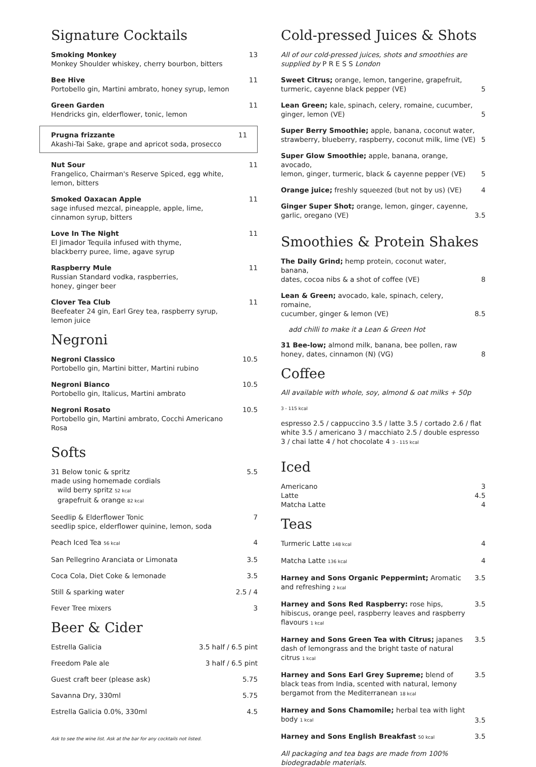Signature Cocktails
Smoking Monkey
Monkey Shoulder whiskey, cherry bourbon, bitters
13
Bee Hive
Portobello gin, Martini ambrato, honey syrup, lemon
11
Green Garden
Hendricks gin, elderflower, tonic, lemon
11
Prugna frizzante
Akashi-Tai Sake, grape and apricot soda, prosecco
11
Nut Sour
Frangelico, Chairman's Reserve Spiced, egg white,
lemon, bitters
11
Smoked Oaxacan Apple
sage infused mezcal, pineapple, apple, lime,
cinnamon syrup, bitters
11
Love In The Night
El Jimador Tequila infused with thyme,
blackberry puree, lime, agave syrup
11
Raspberry Mule
Russian Standard vodka, raspberries,
honey, ginger beer
11
Clover Tea Club
Beefeater 24 gin, Earl Grey tea, raspberry syrup,
lemon juice
11
Negroni
Negroni Classico
Portobello gin, Martini bitter, Martini rubino
10.5
Negroni Bianco
Portobello gin, Italicus, Martini ambrato
10.5
Negroni Rosato
Portobello gin, Martini ambrato, Cocchi Americano Rosa
10.5
Softs
31 Below tonic & spritz
made using homemade cordials
wild berry spritz 52 kcal
grapefruit & orange 82 kcal
5.5
Seedlip & Elderflower Tonic
seedlip spice, elderflower quinine, lemon, soda
7
Peach Iced Tea 56 kcal
4
San Pellegrino Aranciata or Limonata
3.5
Coca Cola, Diet Coke & lemonade
3.5
Still & sparking water 2.5 / 4
Fever Tree mixers 3
Beer & Cider
Estrella Galicia 3.5 half / 6.5 pint
Freedom Pale ale 3 half / 6.5 pint
Guest craft beer (please ask) 5.75
Savanna Dry, 330ml 5.75
Estrella Galicia 0.0%, 330ml 4.5
Ask to see the wine list. Ask at the bar for any cocktails not listed.
Cold-pressed Juices & Shots
All of our cold-pressed juices, shots and smoothies are
supplied by P R E S S London
Sweet Citrus; orange, lemon, tangerine, grapefruit,
turmeric, cayenne black pepper (VE)
5
Lean Green; kale, spinach, celery, romaine, cucumber,
ginger, lemon (VE)
5
Super Berry Smoothie; apple, banana, coconut water,
strawberry, blueberry, raspberry, coconut milk, lime (VE)
5
Super Glow Smoothie; apple, banana, orange, avocado,
lemon, ginger, turmeric, black & cayenne pepper (VE)
5
Orange juice; freshly squeezed (but not by us) (VE)
4
Ginger Super Shot; orange, lemon, ginger, cayenne,
garlic, oregano (VE)
3.5
Smoothies & Protein Shakes
The Daily Grind; hemp protein, coconut water, banana,
dates, cocoa nibs & a shot of coffee (VE)
8
Lean & Green; avocado, kale, spinach, celery, romaine,
cucumber, ginger & lemon (VE)
8.5
add chilli to make it a Lean & Green Hot
31 Bee-low; almond milk, banana, bee pollen, raw
honey, dates, cinnamon (N) (VG)
8
Coffee
All available with whole, soy, almond & oat milks + 50p
3 - 115 kcal
espresso 2.5 / cappuccino 3.5 / latte 3.5 / cortado 2.6 / flat white 3.5 / americano 3 / macchiato 2.5 / double espresso 3 / chai latte 4 / hot chocolate 4 3 - 115 kcal
Iced
Americano 3
Latte 4.5
Matcha Latte 4
Teas
Turmeric Latte 148 kcal
4
Matcha Latte 136 kcal
4
Harney and Sons Organic Peppermint; Aromatic and refreshing 2 kcal
3.5
Harney and Sons Red Raspberry: rose hips, hibiscus, orange peel, raspberry leaves and raspberry flavours 1 kcal
3.5
Harney and Sons Green Tea with Citrus; japanes dash of lemongrass and the bright taste of natural citrus 1 kcal
3.5
Harney and Sons Earl Grey Supreme; blend of black teas from India, scented with natural, lemony bergamot from the Mediterranean 18 kcal
3.5
Harney and Sons Chamomile; herbal tea with light body 1 kcal
3.5
Harney and Sons English Breakfast 50 kcal
3.5
All packaging and tea bags are made from 100%
biodegradable materials.